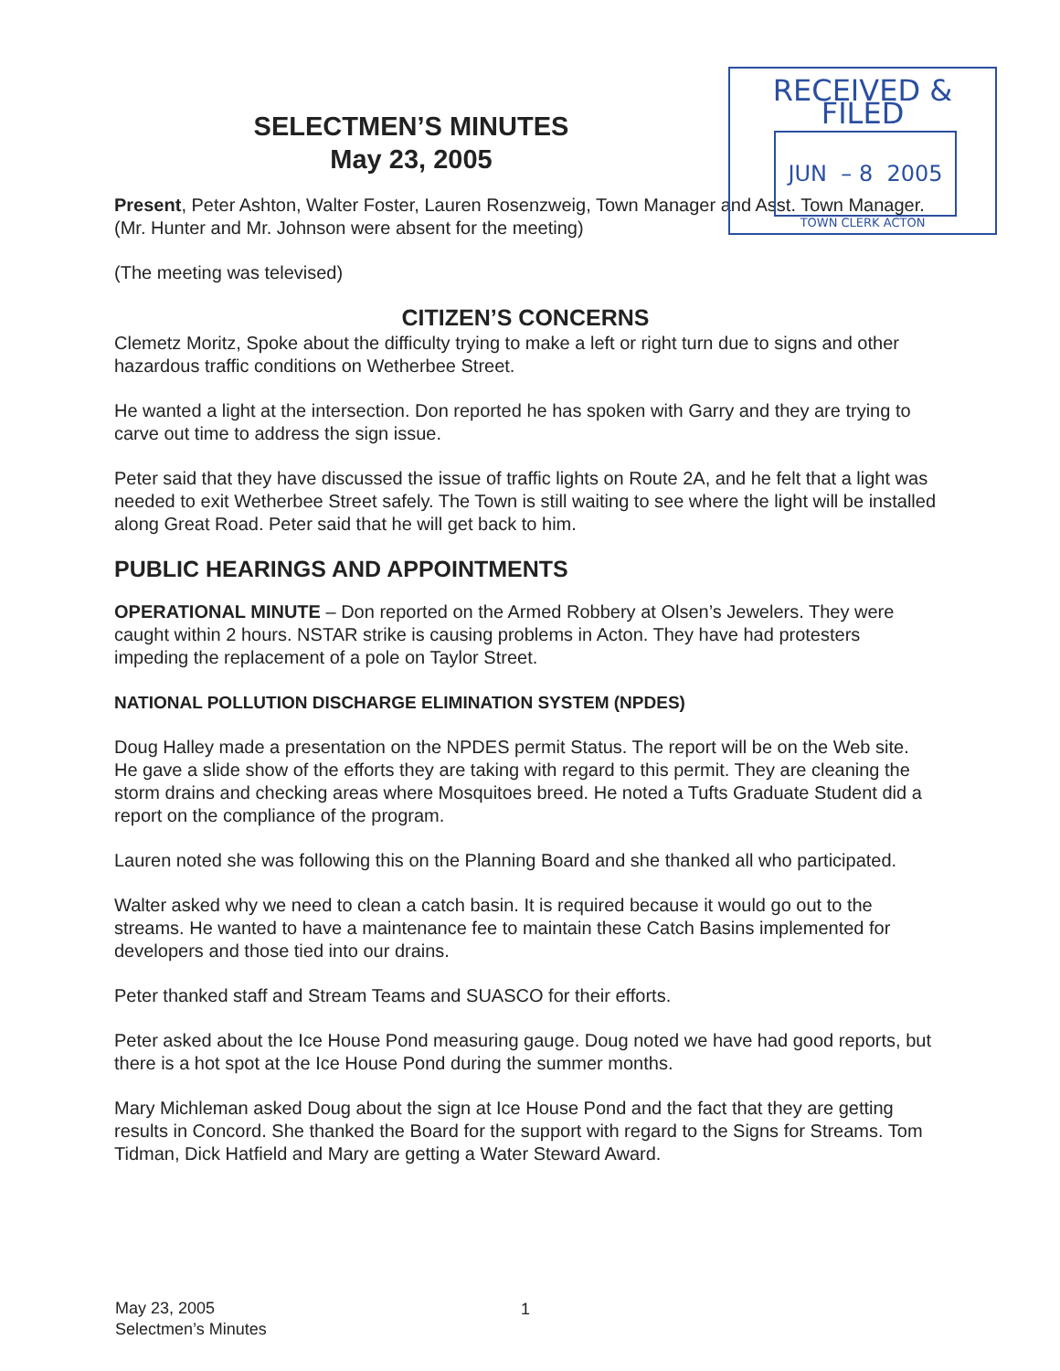RECEIVED & FILED
JUN – 8 2005
TOWN CLERK ACTON
SELECTMEN’S MINUTES
May 23, 2005
Present, Peter Ashton, Walter Foster, Lauren Rosenzweig, Town Manager and Asst. Town Manager. (Mr. Hunter and Mr. Johnson were absent for the meeting)
(The meeting was televised)
CITIZEN’S CONCERNS
Clemetz Moritz, Spoke about the difficulty trying to make a left or right turn due to signs and other hazardous traffic conditions on Wetherbee Street.
He wanted a light at the intersection. Don reported he has spoken with Garry and they are trying to carve out time to address the sign issue.
Peter said that they have discussed the issue of traffic lights on Route 2A, and he felt that a light was needed to exit Wetherbee Street safely. The Town is still waiting to see where the light will be installed along Great Road. Peter said that he will get back to him.
PUBLIC HEARINGS AND APPOINTMENTS
OPERATIONAL MINUTE – Don reported on the Armed Robbery at Olsen’s Jewelers. They were caught within 2 hours. NSTAR strike is causing problems in Acton. They have had protesters impeding the replacement of a pole on Taylor Street.
NATIONAL POLLUTION DISCHARGE ELIMINATION SYSTEM (NPDES)
Doug Halley made a presentation on the NPDES permit Status. The report will be on the Web site. He gave a slide show of the efforts they are taking with regard to this permit. They are cleaning the storm drains and checking areas where Mosquitoes breed. He noted a Tufts Graduate Student did a report on the compliance of the program.
Lauren noted she was following this on the Planning Board and she thanked all who participated.
Walter asked why we need to clean a catch basin. It is required because it would go out to the streams. He wanted to have a maintenance fee to maintain these Catch Basins implemented for developers and those tied into our drains.
Peter thanked staff and Stream Teams and SUASCO for their efforts.
Peter asked about the Ice House Pond measuring gauge. Doug noted we have had good reports, but there is a hot spot at the Ice House Pond during the summer months.
Mary Michleman asked Doug about the sign at Ice House Pond and the fact that they are getting results in Concord. She thanked the Board for the support with regard to the Signs for Streams. Tom Tidman, Dick Hatfield and Mary are getting a Water Steward Award.
May 23, 2005
Selectmen’s Minutes
1